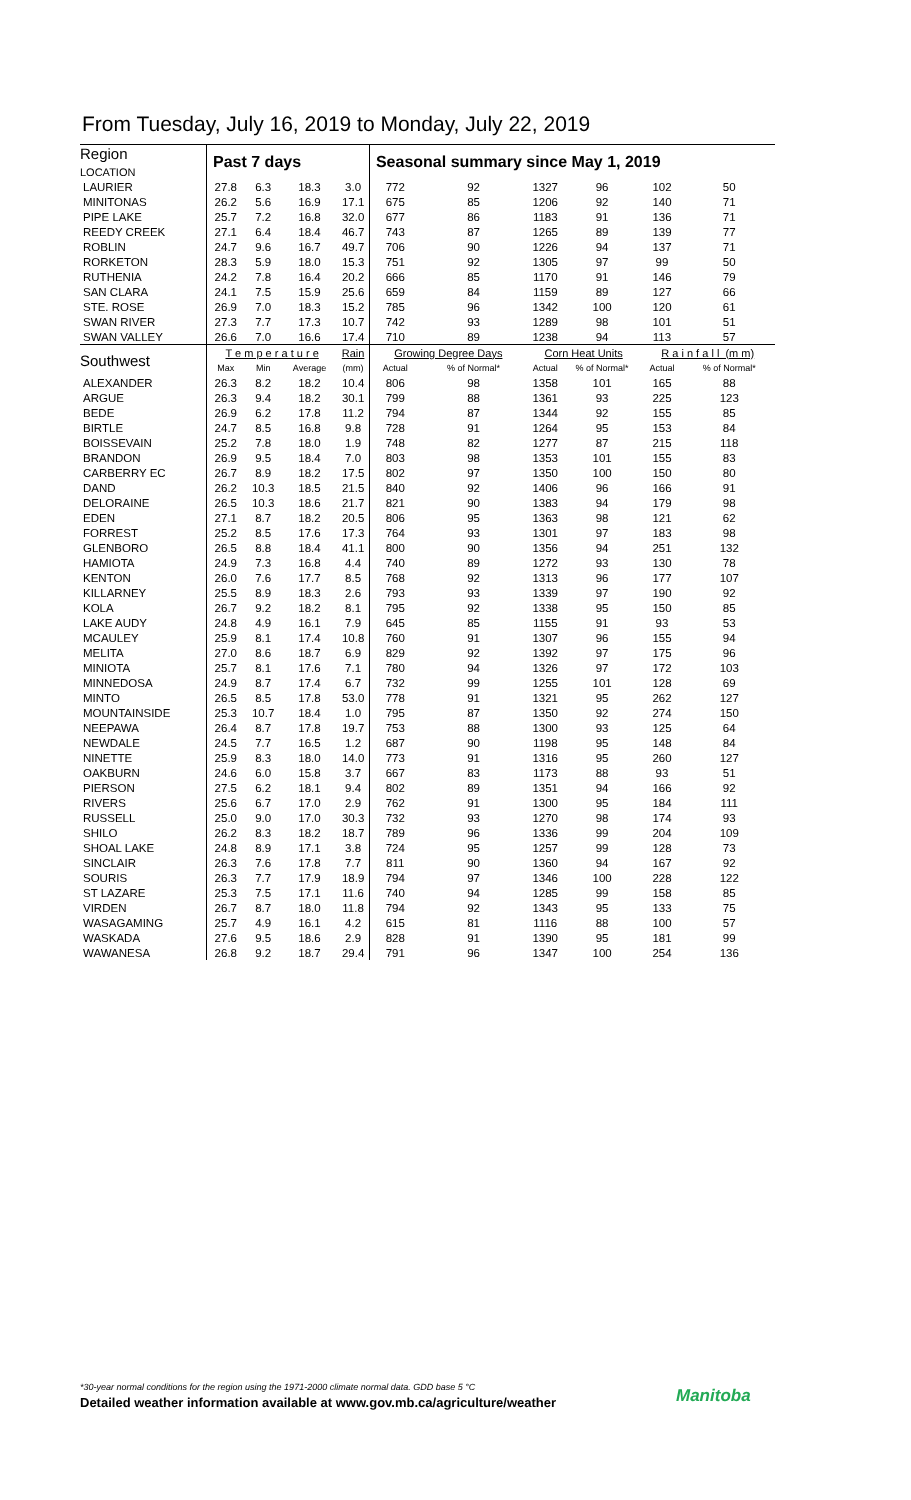From Tuesday, July 16, 2019 to Monday, July 22, 2019
| Region LOCATION | Past 7 days | | | | Seasonal summary since May 1, 2019 | | | | | |
| --- | --- | --- | --- | --- | --- | --- | --- | --- | --- | --- |
| LAURIER | 27.8 | 6.3 | 18.3 | 3.0 | 772 | 92 | 1327 | 96 | 102 | 50 |
| MINITONAS | 26.2 | 5.6 | 16.9 | 17.1 | 675 | 85 | 1206 | 92 | 140 | 71 |
| PIPE LAKE | 25.7 | 7.2 | 16.8 | 32.0 | 677 | 86 | 1183 | 91 | 136 | 71 |
| REEDY CREEK | 27.1 | 6.4 | 18.4 | 46.7 | 743 | 87 | 1265 | 89 | 139 | 77 |
| ROBLIN | 24.7 | 9.6 | 16.7 | 49.7 | 706 | 90 | 1226 | 94 | 137 | 71 |
| RORKETON | 28.3 | 5.9 | 18.0 | 15.3 | 751 | 92 | 1305 | 97 | 99 | 50 |
| RUTHENIA | 24.2 | 7.8 | 16.4 | 20.2 | 666 | 85 | 1170 | 91 | 146 | 79 |
| SAN CLARA | 24.1 | 7.5 | 15.9 | 25.6 | 659 | 84 | 1159 | 89 | 127 | 66 |
| STE. ROSE | 26.9 | 7.0 | 18.3 | 15.2 | 785 | 96 | 1342 | 100 | 120 | 61 |
| SWAN RIVER | 27.3 | 7.7 | 17.3 | 10.7 | 742 | 93 | 1289 | 98 | 101 | 51 |
| SWAN VALLEY | 26.6 | 7.0 | 16.6 | 17.4 | 710 | 89 | 1238 | 94 | 113 | 57 |
| Southwest | T e m p e r a t u r e | | | Rain | Growing Degree Days | | Corn Heat Units | | R a i n f a l l (m m) | |
| | Max | Min | Average | (mm) | Actual | % of Normal* | Actual | % of Normal* | Actual | % of Normal* |
| ALEXANDER | 26.3 | 8.2 | 18.2 | 10.4 | 806 | 98 | 1358 | 101 | 165 | 88 |
| ARGUE | 26.3 | 9.4 | 18.2 | 30.1 | 799 | 88 | 1361 | 93 | 225 | 123 |
| BEDE | 26.9 | 6.2 | 17.8 | 11.2 | 794 | 87 | 1344 | 92 | 155 | 85 |
| BIRTLE | 24.7 | 8.5 | 16.8 | 9.8 | 728 | 91 | 1264 | 95 | 153 | 84 |
| BOISSEVAIN | 25.2 | 7.8 | 18.0 | 1.9 | 748 | 82 | 1277 | 87 | 215 | 118 |
| BRANDON | 26.9 | 9.5 | 18.4 | 7.0 | 803 | 98 | 1353 | 101 | 155 | 83 |
| CARBERRY EC | 26.7 | 8.9 | 18.2 | 17.5 | 802 | 97 | 1350 | 100 | 150 | 80 |
| DAND | 26.2 | 10.3 | 18.5 | 21.5 | 840 | 92 | 1406 | 96 | 166 | 91 |
| DELORAINE | 26.5 | 10.3 | 18.6 | 21.7 | 821 | 90 | 1383 | 94 | 179 | 98 |
| EDEN | 27.1 | 8.7 | 18.2 | 20.5 | 806 | 95 | 1363 | 98 | 121 | 62 |
| FORREST | 25.2 | 8.5 | 17.6 | 17.3 | 764 | 93 | 1301 | 97 | 183 | 98 |
| GLENBORO | 26.5 | 8.8 | 18.4 | 41.1 | 800 | 90 | 1356 | 94 | 251 | 132 |
| HAMIOTA | 24.9 | 7.3 | 16.8 | 4.4 | 740 | 89 | 1272 | 93 | 130 | 78 |
| KENTON | 26.0 | 7.6 | 17.7 | 8.5 | 768 | 92 | 1313 | 96 | 177 | 107 |
| KILLARNEY | 25.5 | 8.9 | 18.3 | 2.6 | 793 | 93 | 1339 | 97 | 190 | 92 |
| KOLA | 26.7 | 9.2 | 18.2 | 8.1 | 795 | 92 | 1338 | 95 | 150 | 85 |
| LAKE AUDY | 24.8 | 4.9 | 16.1 | 7.9 | 645 | 85 | 1155 | 91 | 93 | 53 |
| MCAULEY | 25.9 | 8.1 | 17.4 | 10.8 | 760 | 91 | 1307 | 96 | 155 | 94 |
| MELITA | 27.0 | 8.6 | 18.7 | 6.9 | 829 | 92 | 1392 | 97 | 175 | 96 |
| MINIOTA | 25.7 | 8.1 | 17.6 | 7.1 | 780 | 94 | 1326 | 97 | 172 | 103 |
| MINNEDOSA | 24.9 | 8.7 | 17.4 | 6.7 | 732 | 99 | 1255 | 101 | 128 | 69 |
| MINTO | 26.5 | 8.5 | 17.8 | 53.0 | 778 | 91 | 1321 | 95 | 262 | 127 |
| MOUNTAINSIDE | 25.3 | 10.7 | 18.4 | 1.0 | 795 | 87 | 1350 | 92 | 274 | 150 |
| NEEPAWA | 26.4 | 8.7 | 17.8 | 19.7 | 753 | 88 | 1300 | 93 | 125 | 64 |
| NEWDALE | 24.5 | 7.7 | 16.5 | 1.2 | 687 | 90 | 1198 | 95 | 148 | 84 |
| NINETTE | 25.9 | 8.3 | 18.0 | 14.0 | 773 | 91 | 1316 | 95 | 260 | 127 |
| OAKBURN | 24.6 | 6.0 | 15.8 | 3.7 | 667 | 83 | 1173 | 88 | 93 | 51 |
| PIERSON | 27.5 | 6.2 | 18.1 | 9.4 | 802 | 89 | 1351 | 94 | 166 | 92 |
| RIVERS | 25.6 | 6.7 | 17.0 | 2.9 | 762 | 91 | 1300 | 95 | 184 | 111 |
| RUSSELL | 25.0 | 9.0 | 17.0 | 30.3 | 732 | 93 | 1270 | 98 | 174 | 93 |
| SHILO | 26.2 | 8.3 | 18.2 | 18.7 | 789 | 96 | 1336 | 99 | 204 | 109 |
| SHOAL LAKE | 24.8 | 8.9 | 17.1 | 3.8 | 724 | 95 | 1257 | 99 | 128 | 73 |
| SINCLAIR | 26.3 | 7.6 | 17.8 | 7.7 | 811 | 90 | 1360 | 94 | 167 | 92 |
| SOURIS | 26.3 | 7.7 | 17.9 | 18.9 | 794 | 97 | 1346 | 100 | 228 | 122 |
| ST LAZARE | 25.3 | 7.5 | 17.1 | 11.6 | 740 | 94 | 1285 | 99 | 158 | 85 |
| VIRDEN | 26.7 | 8.7 | 18.0 | 11.8 | 794 | 92 | 1343 | 95 | 133 | 75 |
| WASAGAMING | 25.7 | 4.9 | 16.1 | 4.2 | 615 | 81 | 1116 | 88 | 100 | 57 |
| WASKADA | 27.6 | 9.5 | 18.6 | 2.9 | 828 | 91 | 1390 | 95 | 181 | 99 |
| WAWANESA | 26.8 | 9.2 | 18.7 | 29.4 | 791 | 96 | 1347 | 100 | 254 | 136 |
*30-year normal conditions for the region using the 1971-2000 climate normal data. GDD base 5 °C
Detailed weather information available at www.gov.mb.ca/agriculture/weather
Manitoba